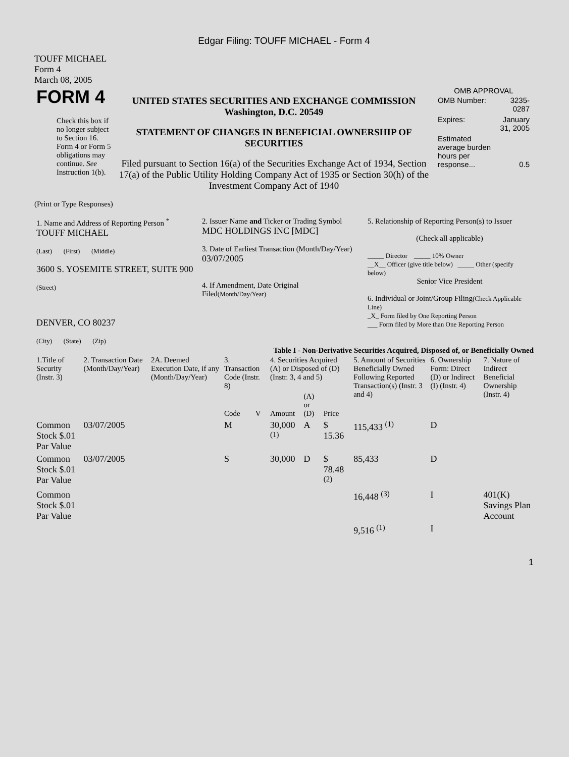Edgar Filing: TOUFF MICHAEL - Form 4
TOUFF MICHAEL
Form 4
March 08, 2005
| FORM 4 Check this box if no longer subject to Section 16. Form 4 or Form 5 obligations may continue. See Instruction 1(b). | UNITED STATES SECURITIES AND EXCHANGE COMMISSION Washington, D.C. 20549 STATEMENT OF CHANGES IN BENEFICIAL OWNERSHIP OF SECURITIES Filed pursuant to Section 16(a) of the Securities Exchange Act of 1934, Section 17(a) of the Public Utility Holding Company Act of 1935 or Section 30(h) of the Investment Company Act of 1940 | OMB APPROVAL / OMB Number: / 3235-0287 / / Expires: / January 31, 2005 / / Estimated average burden hours per response... / 0.5 / |
(Print or Type Responses)
| 1. Name and Address of Reporting Person <sup>*</sup> TOUFF MICHAEL (Last) (First) (Middle) 3600 S. YOSEMITE STREET, SUITE 900 (Street) DENVER, CO 80237 (City) (State) (Zip) | 2. Issuer Name and Ticker or Trading Symbol MDC HOLDINGS INC [MDC] 3. Date of Earliest Transaction (Month/Day/Year) 03/07/2005 4. If Amendment, Date Original Filed (Month/Day/Year) | 5. Relationship of Reporting Person(s) to Issuer (Check all applicable) _____ Director _____ 10% Owner __X__ Officer (give title below) _____ Other (specify below) Senior Vice President 6. Individual or Joint/Group Filing (Check Applicable Line) _X_ Form filed by One Reporting Person ___ Form filed by More than One Reporting Person |
Table I - Non-Derivative Securities Acquired, Disposed of, or Beneficially Owned
| 1.Title of Security (Instr. 3) | 2. Transaction Date (Month/Day/Year) | 2A. Deemed Execution Date, if any (Month/Day/Year) | 3. Transaction Code (Instr. 8) | | 4. Securities Acquired (A) or Disposed of (D) (Instr. 3, 4 and 5) | | | 5. Amount of Securities Beneficially Owned Following Reported Transaction(s) (Instr. 3 and 4) | 6. Ownership Form: Direct (D) or Indirect (I) (Instr. 4) | 7. Nature of Indirect Beneficial Ownership (Instr. 4) |
| --- | --- | --- | --- | --- | --- | --- | --- | --- | --- | --- |
| | | | Code | V | Amount | (A) or (D) | Price | | | |
| Common Stock $.01 Par Value | 03/07/2005 | | M | | 30,000 <sup>(1)</sup> | A | $ 15.36 | 115,433 <sup>(1)</sup> | D | |
| Common Stock $.01 Par Value | 03/07/2005 | | S | | 30,000 | D | $ 78.48 <sup>(2)</sup> | 85,433 | D | |
| Common Stock $.01 Par Value | | | | | | | | 16,448 <sup>(3)</sup> | I | 401(K) Savings Plan Account |
| | | | | | | | | 9,516 <sup>(1)</sup> | I | |
1